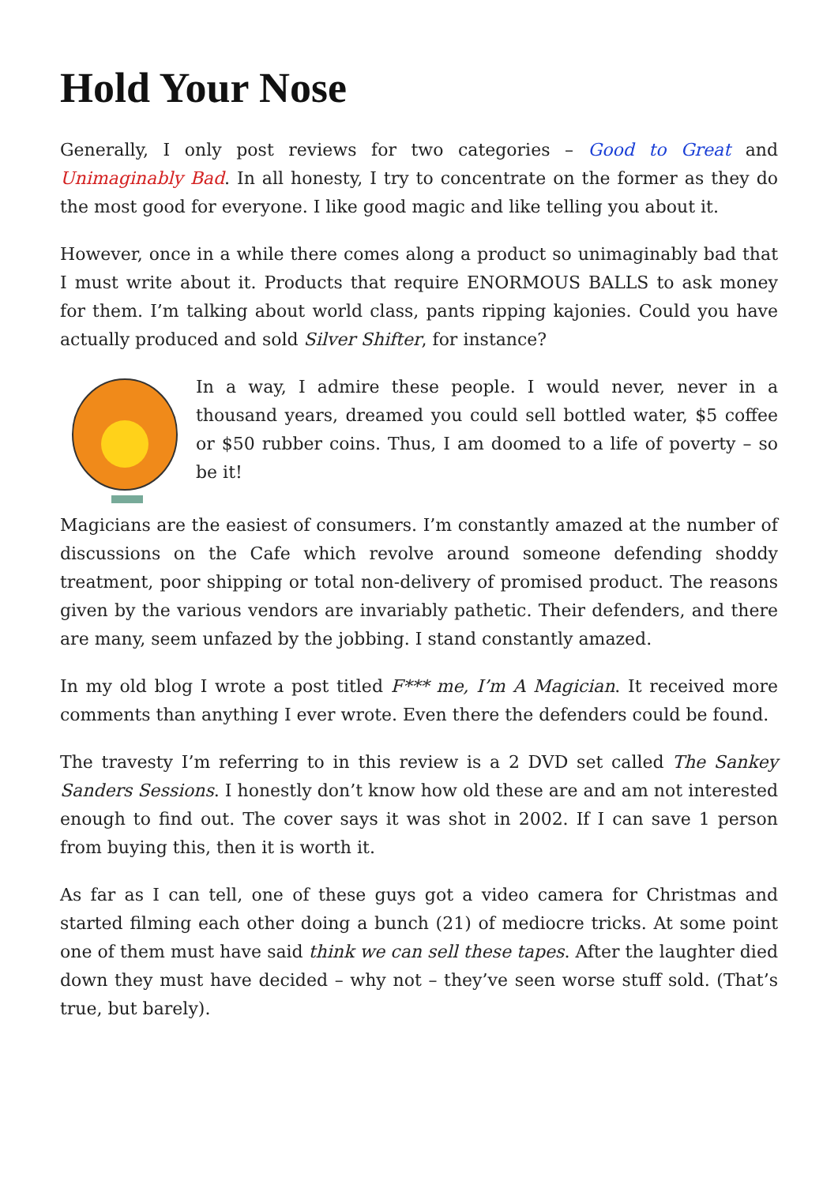Hold Your Nose
Generally, I only post reviews for two categories – Good to Great and Unimaginably Bad. In all honesty, I try to concentrate on the former as they do the most good for everyone. I like good magic and like telling you about it.
However, once in a while there comes along a product so unimaginably bad that I must write about it. Products that require ENORMOUS BALLS to ask money for them. I’m talking about world class, pants ripping kajonies. Could you have actually produced and sold Silver Shifter, for instance?
In a way, I admire these people. I would never, never in a thousand years, dreamed you could sell bottled water, $5 coffee or $50 rubber coins. Thus, I am doomed to a life of poverty – so be it!
Magicians are the easiest of consumers. I’m constantly amazed at the number of discussions on the Cafe which revolve around someone defending shoddy treatment, poor shipping or total non-delivery of promised product. The reasons given by the various vendors are invariably pathetic. Their defenders, and there are many, seem unfazed by the jobbing. I stand constantly amazed.
In my old blog I wrote a post titled F*** me, I’m A Magician. It received more comments than anything I ever wrote. Even there the defenders could be found.
The travesty I’m referring to in this review is a 2 DVD set called The Sankey Sanders Sessions. I honestly don’t know how old these are and am not interested enough to find out. The cover says it was shot in 2002. If I can save 1 person from buying this, then it is worth it.
As far as I can tell, one of these guys got a video camera for Christmas and started filming each other doing a bunch (21) of mediocre tricks. At some point one of them must have said think we can sell these tapes. After the laughter died down they must have decided – why not – they’ve seen worse stuff sold. (That’s true, but barely).